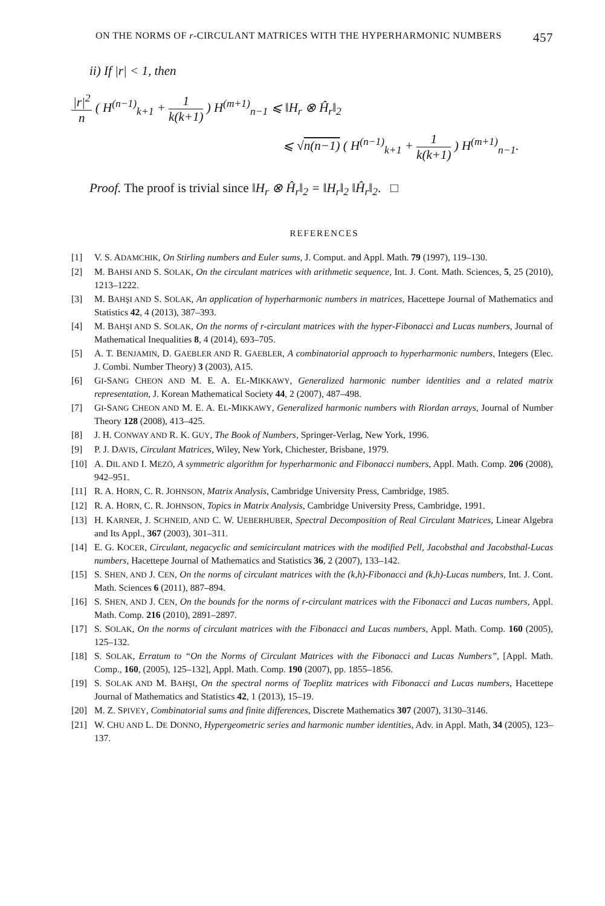ON THE NORMS OF r-CIRCULANT MATRICES WITH THE HYPERHARMONIC NUMBERS 457
ii) If |r| < 1, then
|r|<sup>2</sup> n ( H<sup>(n−1)</sup><sub>k+1</sub> + 1 k(k+1) ) H<sup>(m+1)</sup><sub>n−1</sub> ⩽ ‖H<sub>r</sub> ⊗ Ĥ<sub>r</sub>‖<sub>2</sub>
⩽ √n(n−1) ( H<sup>(n−1)</sup><sub>k+1</sub> + 1 k(k+1) ) H<sup>(m+1)</sup><sub>n−1</sub>.
Proof. The proof is trivial since ‖H<sub>r</sub> ⊗ Ĥ<sub>r</sub>‖<sub>2</sub> = ‖H<sub>r</sub>‖<sub>2</sub> ‖Ĥ<sub>r</sub>‖<sub>2</sub>. □
REFERENCES
[1] V. S. ADAMCHIK, On Stirling numbers and Euler sums, J. Comput. and Appl. Math. 79 (1997), 119–130.
[2] M. BAHSI AND S. SOLAK, On the circulant matrices with arithmetic sequence, Int. J. Cont. Math. Sciences, 5, 25 (2010), 1213–1222.
[3] M. BAHŞI AND S. SOLAK, An application of hyperharmonic numbers in matrices, Hacettepe Journal of Mathematics and Statistics 42, 4 (2013), 387–393.
[4] M. BAHŞI AND S. SOLAK, On the norms of r-circulant matrices with the hyper-Fibonacci and Lucas numbers, Journal of Mathematical Inequalities 8, 4 (2014), 693–705.
[5] A. T. BENJAMIN, D. GAEBLER AND R. GAEBLER, A combinatorial approach to hyperharmonic numbers, Integers (Elec. J. Combi. Number Theory) 3 (2003), A15.
[6] GI-SANG CHEON AND M. E. A. EL-MIKKAWY, Generalized harmonic number identities and a related matrix representation, J. Korean Mathematical Society 44, 2 (2007), 487–498.
[7] GI-SANG CHEON AND M. E. A. EL-MIKKAWY, Generalized harmonic numbers with Riordan arrays, Journal of Number Theory 128 (2008), 413–425.
[8] J. H. CONWAY AND R. K. GUY, The Book of Numbers, Springer-Verlag, New York, 1996.
[9] P. J. DAVIS, Circulant Matrices, Wiley, New York, Chichester, Brisbane, 1979.
[10] A. DIL AND I. MEZÖ, A symmetric algorithm for hyperharmonic and Fibonacci numbers, Appl. Math. Comp. 206 (2008), 942–951.
[11] R. A. HORN, C. R. JOHNSON, Matrix Analysis, Cambridge University Press, Cambridge, 1985.
[12] R. A. HORN, C. R. JOHNSON, Topics in Matrix Analysis, Cambridge University Press, Cambridge, 1991.
[13] H. KARNER, J. SCHNEID, AND C. W. UEBERHUBER, Spectral Decomposition of Real Circulant Matrices, Linear Algebra and Its Appl., 367 (2003), 301–311.
[14] E. G. KOCER, Circulant, negacyclic and semicirculant matrices with the modified Pell, Jacobsthal and Jacobsthal-Lucas numbers, Hacettepe Journal of Mathematics and Statistics 36, 2 (2007), 133–142.
[15] S. SHEN, AND J. CEN, On the norms of circulant matrices with the (k,h)-Fibonacci and (k,h)-Lucas numbers, Int. J. Cont. Math. Sciences 6 (2011), 887–894.
[16] S. SHEN, AND J. CEN, On the bounds for the norms of r-circulant matrices with the Fibonacci and Lucas numbers, Appl. Math. Comp. 216 (2010), 2891–2897.
[17] S. SOLAK, On the norms of circulant matrices with the Fibonacci and Lucas numbers, Appl. Math. Comp. 160 (2005), 125–132.
[18] S. SOLAK, Erratum to “On the Norms of Circulant Matrices with the Fibonacci and Lucas Numbers”, [Appl. Math. Comp., 160, (2005), 125–132], Appl. Math. Comp. 190 (2007), pp. 1855–1856.
[19] S. SOLAK AND M. BAHŞI, On the spectral norms of Toeplitz matrices with Fibonacci and Lucas numbers, Hacettepe Journal of Mathematics and Statistics 42, 1 (2013), 15–19.
[20] M. Z. SPIVEY, Combinatorial sums and finite differences, Discrete Mathematics 307 (2007), 3130–3146.
[21] W. CHU AND L. DE DONNO, Hypergeometric series and harmonic number identities, Adv. in Appl. Math, 34 (2005), 123–137.